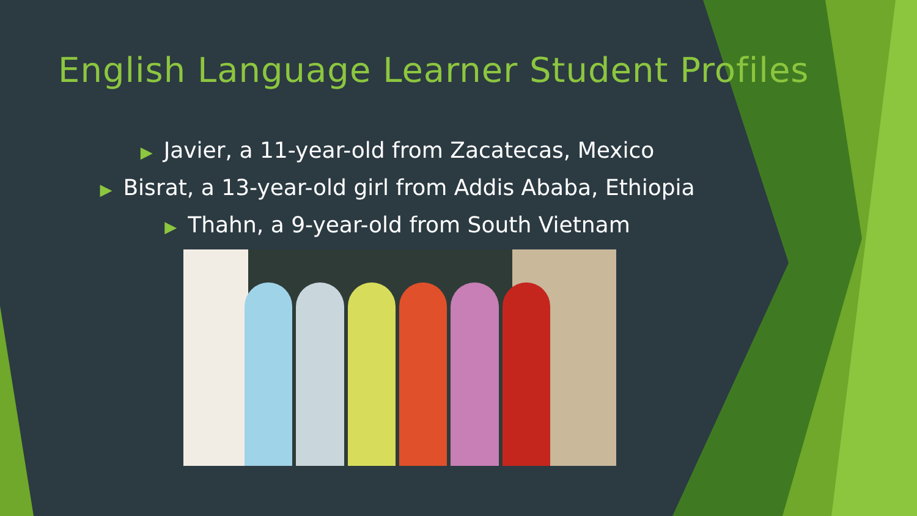English Language Learner Student Profiles
▶ Javier, a 11-year-old from Zacatecas, Mexico
▶ Bisrat, a 13-year-old girl from Addis Ababa, Ethiopia
▶ Thahn, a 9-year-old from South Vietnam